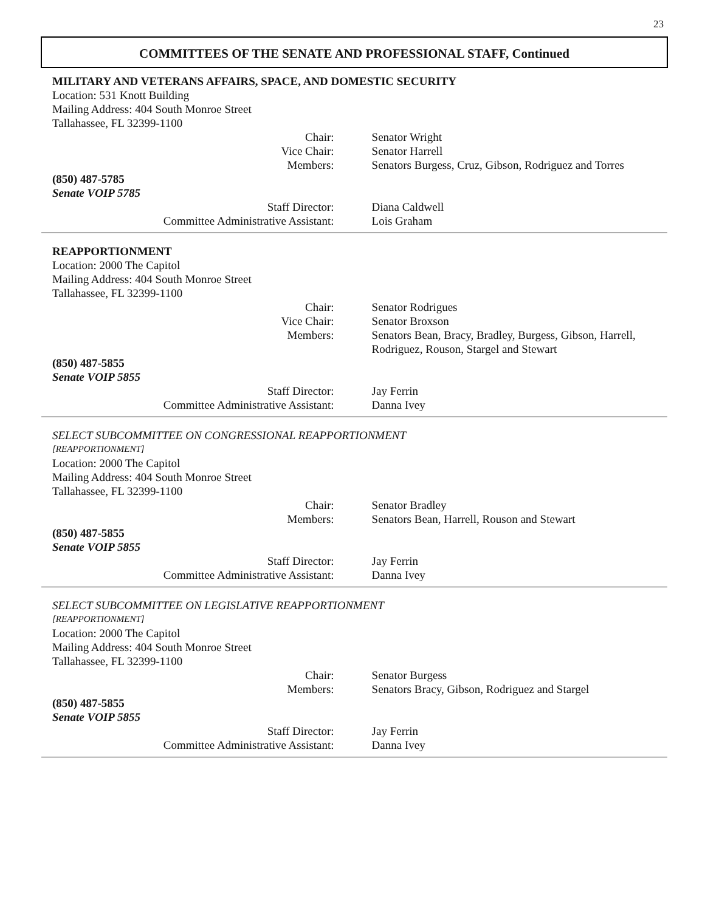23
COMMITTEES OF THE SENATE AND PROFESSIONAL STAFF, Continued
MILITARY AND VETERANS AFFAIRS, SPACE, AND DOMESTIC SECURITY
Location: 531 Knott Building
Mailing Address: 404 South Monroe Street
Tallahassee, FL 32399-1100
Chair: Senator Wright
Vice Chair: Senator Harrell
Members: Senators Burgess, Cruz, Gibson, Rodriguez and Torres
(850) 487-5785
Senate VOIP 5785
Staff Director: Diana Caldwell
Committee Administrative Assistant: Lois Graham
REAPPORTIONMENT
Location: 2000 The Capitol
Mailing Address: 404 South Monroe Street
Tallahassee, FL 32399-1100
Chair: Senator Rodrigues
Vice Chair: Senator Broxson
Members: Senators Bean, Bracy, Bradley, Burgess, Gibson, Harrell, Rodriguez, Rouson, Stargel and Stewart
(850) 487-5855
Senate VOIP 5855
Staff Director: Jay Ferrin
Committee Administrative Assistant: Danna Ivey
SELECT SUBCOMMITTEE ON CONGRESSIONAL REAPPORTIONMENT
[REAPPORTIONMENT]
Location: 2000 The Capitol
Mailing Address: 404 South Monroe Street
Tallahassee, FL 32399-1100
Chair: Senator Bradley
Members: Senators Bean, Harrell, Rouson and Stewart
(850) 487-5855
Senate VOIP 5855
Staff Director: Jay Ferrin
Committee Administrative Assistant: Danna Ivey
SELECT SUBCOMMITTEE ON LEGISLATIVE REAPPORTIONMENT
[REAPPORTIONMENT]
Location: 2000 The Capitol
Mailing Address: 404 South Monroe Street
Tallahassee, FL 32399-1100
Chair: Senator Burgess
Members: Senators Bracy, Gibson, Rodriguez and Stargel
(850) 487-5855
Senate VOIP 5855
Staff Director: Jay Ferrin
Committee Administrative Assistant: Danna Ivey